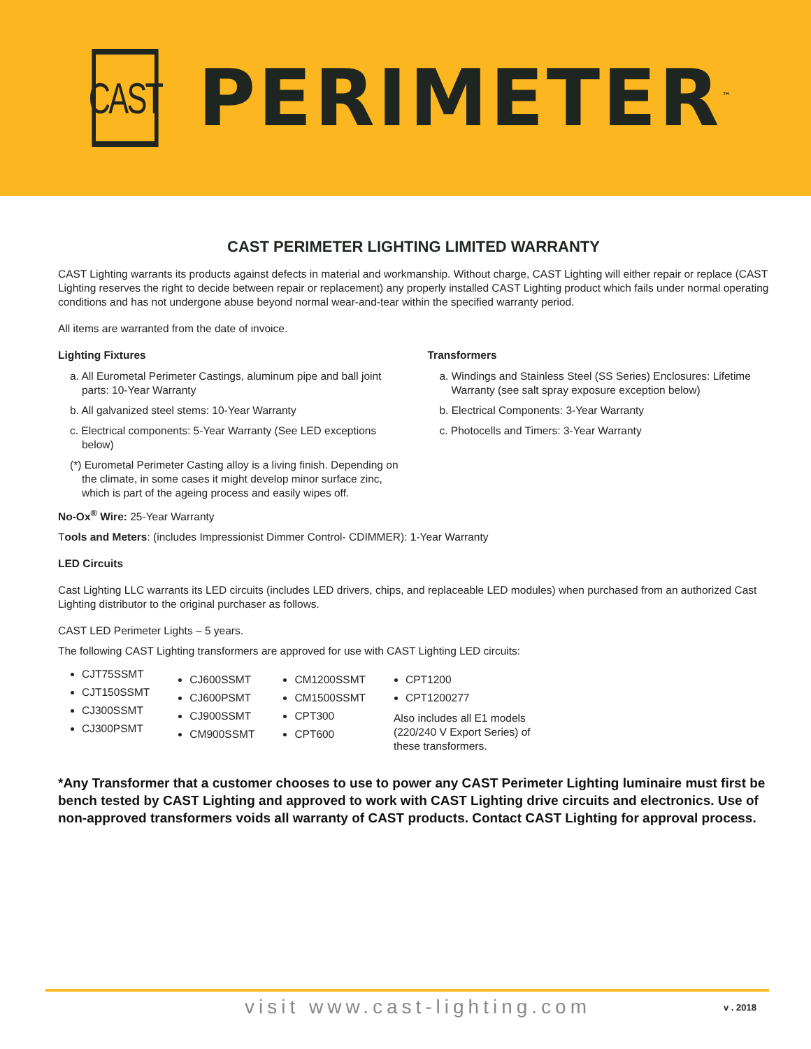CAST
PERIMETER<sup>™</sup>
CAST PERIMETER LIGHTING LIMITED WARRANTY
CAST Lighting warrants its products against defects in material and workmanship. Without charge, CAST Lighting will either repair or replace (CAST Lighting reserves the right to decide between repair or replacement) any properly installed CAST Lighting product which fails under normal operating conditions and has not undergone abuse beyond normal wear-and-tear within the specified warranty period.
All items are warranted from the date of invoice.
Lighting Fixtures
a. All Eurometal Perimeter Castings, aluminum pipe and ball joint parts: 10-Year Warranty
b. All galvanized steel stems: 10-Year Warranty
c. Electrical components: 5-Year Warranty (See LED exceptions below)
(*) Eurometal Perimeter Casting alloy is a living finish. Depending on the climate, in some cases it might develop minor surface zinc, which is part of the ageing process and easily wipes off.
Transformers
a. Windings and Stainless Steel (SS Series) Enclosures: Lifetime Warranty (see salt spray exposure exception below)
b. Electrical Components: 3-Year Warranty
c. Photocells and Timers: 3-Year Warranty
No-Ox<sup>®</sup> Wire: 25-Year Warranty
Tools and Meters: (includes Impressionist Dimmer Control- CDIMMER): 1-Year Warranty
LED Circuits
Cast Lighting LLC warrants its LED circuits (includes LED drivers, chips, and replaceable LED modules) when purchased from an authorized Cast Lighting distributor to the original purchaser as follows.
CAST LED Perimeter Lights – 5 years.
The following CAST Lighting transformers are approved for use with CAST Lighting LED circuits:
CJT75SSMT
CJT150SSMT
CJ300SSMT
CJ300PSMT
CJ600SSMT
CJ600PSMT
CJ900SSMT
CM900SSMT
CM1200SSMT
CM1500SSMT
CPT300
CPT600
CPT1200
CPT1200277
Also includes all E1 models
(220/240 V Export Series) of
these transformers.
*Any Transformer that a customer chooses to use to power any CAST Perimeter Lighting luminaire must first be bench tested by CAST Lighting and approved to work with CAST Lighting drive circuits and electronics. Use of non-approved transformers voids all warranty of CAST products. Contact CAST Lighting for approval process.
visit www.cast-lighting.com v . 2018